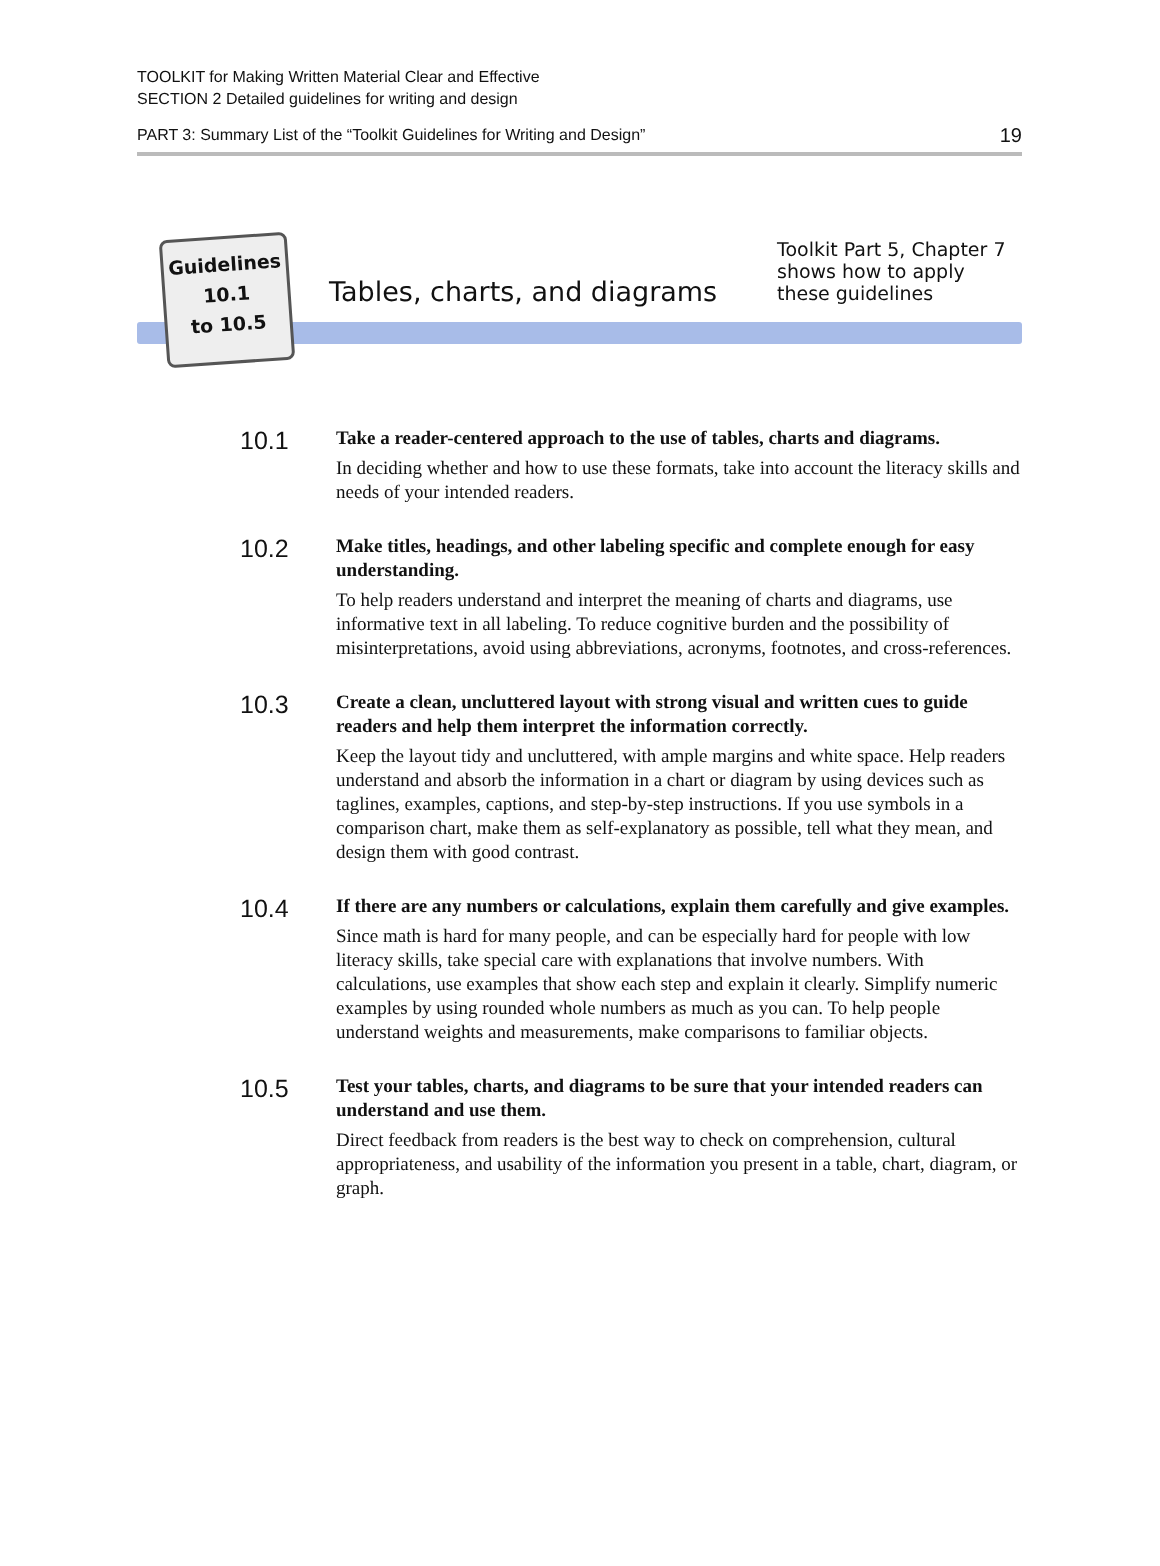TOOLKIT for Making Written Material Clear and Effective
SECTION 2 Detailed guidelines for writing and design
PART 3: Summary List of the “Toolkit Guidelines for Writing and Design” 19
Guidelines
10.1
to 10.5
Tables, charts, and diagrams
Toolkit Part 5, Chapter 7
shows how to apply
these guidelines
10.1
Take a reader-centered approach to the use of tables, charts and diagrams.
In deciding whether and how to use these formats, take into account the literacy skills and needs of your intended readers.
10.2
Make titles, headings, and other labeling specific and complete enough for easy understanding.
To help readers understand and interpret the meaning of charts and diagrams, use informative text in all labeling. To reduce cognitive burden and the possibility of misinterpretations, avoid using abbreviations, acronyms, footnotes, and cross-references.
10.3
Create a clean, uncluttered layout with strong visual and written cues to guide readers and help them interpret the information correctly.
Keep the layout tidy and uncluttered, with ample margins and white space. Help readers understand and absorb the information in a chart or diagram by using devices such as taglines, examples, captions, and step-by-step instructions. If you use symbols in a comparison chart, make them as self-explanatory as possible, tell what they mean, and design them with good contrast.
10.4
If there are any numbers or calculations, explain them carefully and give examples.
Since math is hard for many people, and can be especially hard for people with low literacy skills, take special care with explanations that involve numbers. With calculations, use examples that show each step and explain it clearly. Simplify numeric examples by using rounded whole numbers as much as you can. To help people understand weights and measurements, make comparisons to familiar objects.
10.5
Test your tables, charts, and diagrams to be sure that your intended readers can understand and use them.
Direct feedback from readers is the best way to check on comprehension, cultural appropriateness, and usability of the information you present in a table, chart, diagram, or graph.